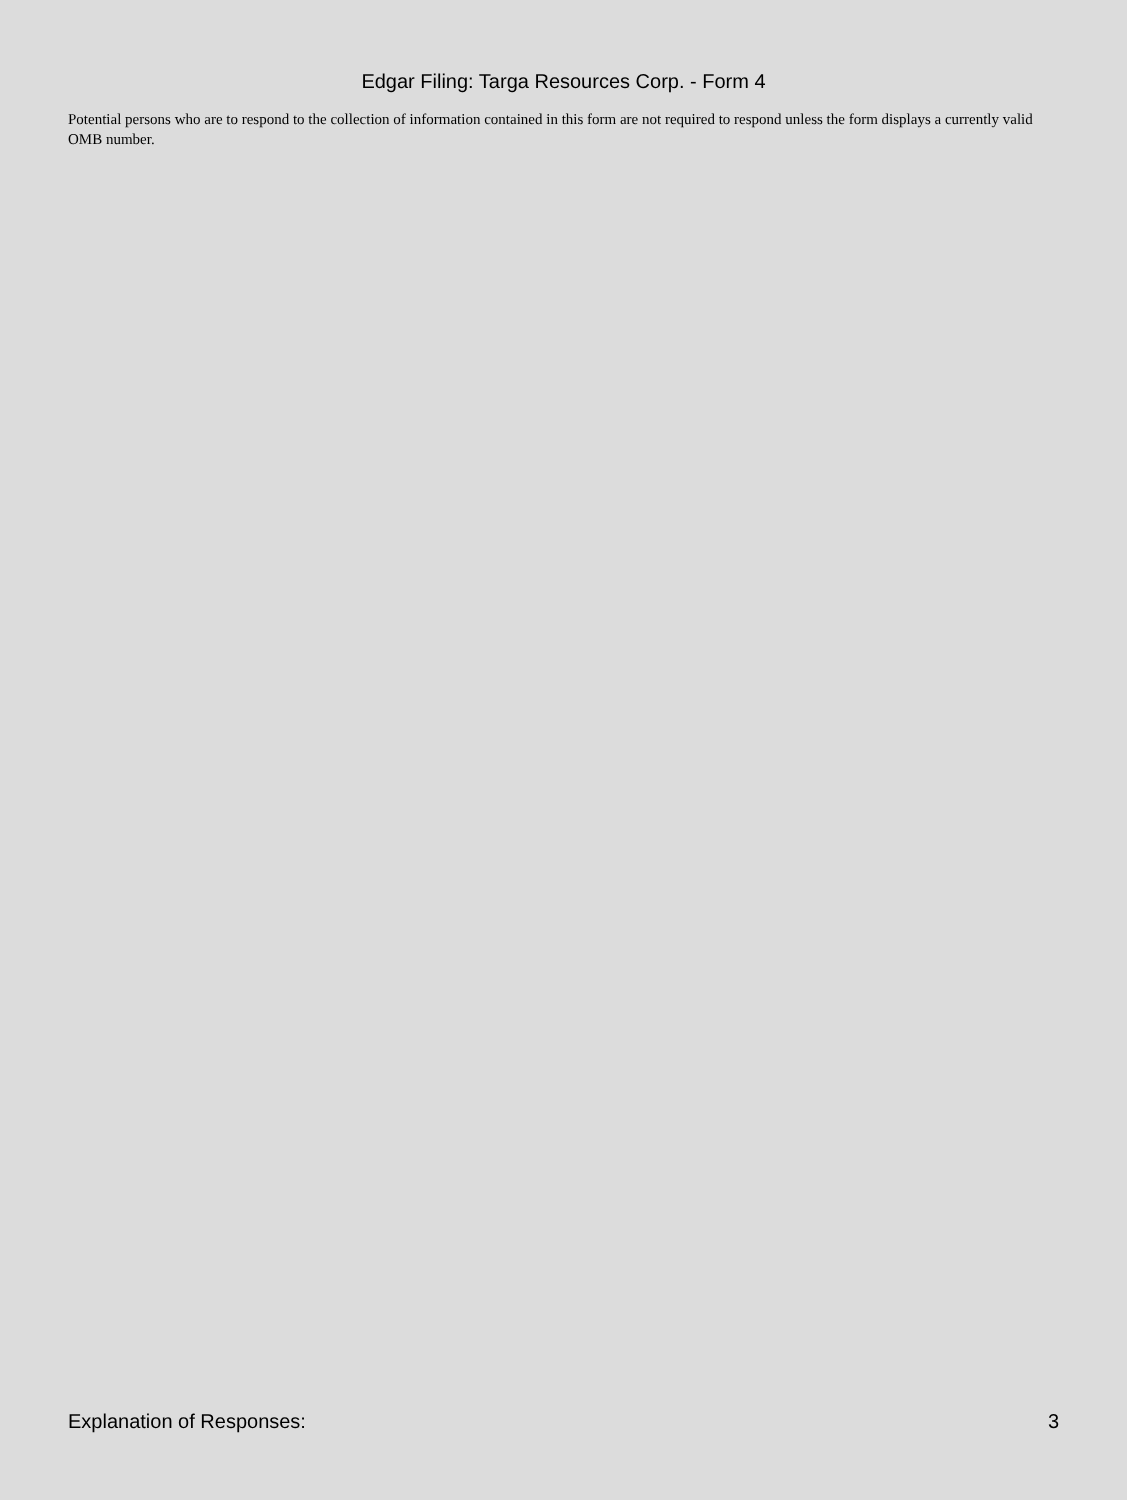Edgar Filing: Targa Resources Corp. - Form 4
Potential persons who are to respond to the collection of information contained in this form are not required to respond unless the form displays a currently valid OMB number.
Explanation of Responses: 3